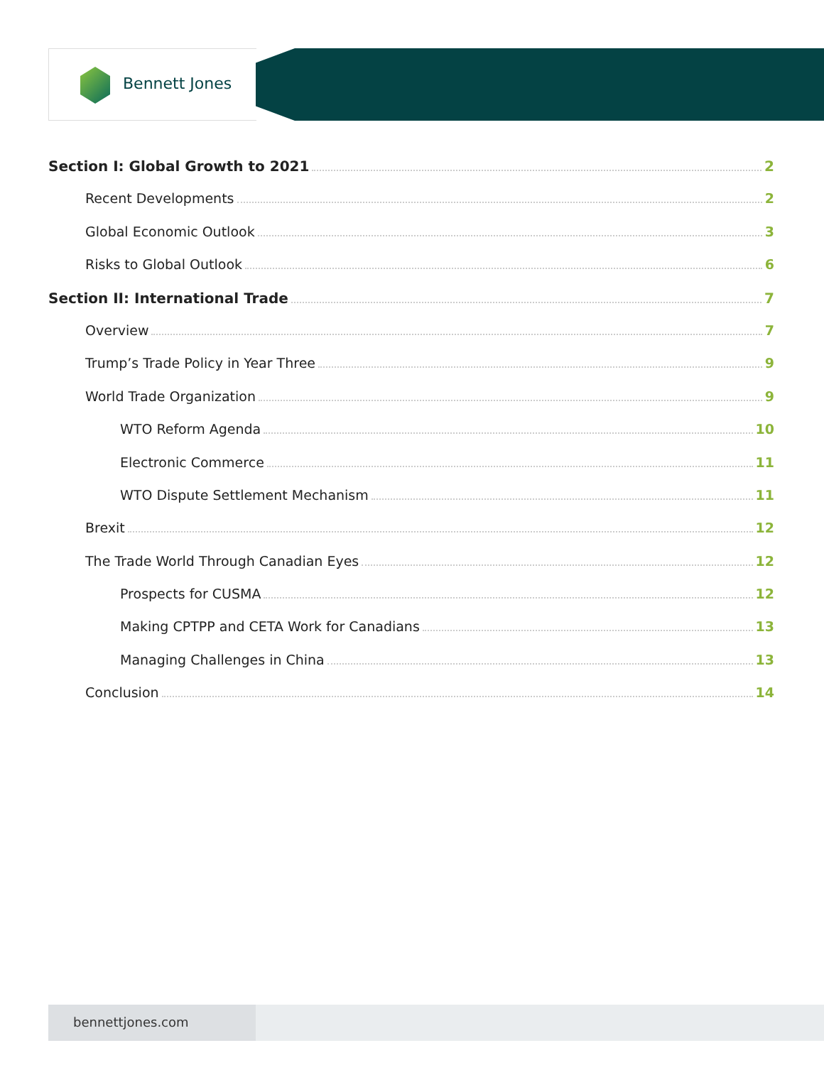Bennett Jones
Section I: Global Growth to 2021 2
Recent Developments 2
Global Economic Outlook 3
Risks to Global Outlook 6
Section II: International Trade 7
Overview 7
Trump’s Trade Policy in Year Three 9
World Trade Organization 9
WTO Reform Agenda 10
Electronic Commerce 11
WTO Dispute Settlement Mechanism 11
Brexit 12
The Trade World Through Canadian Eyes 12
Prospects for CUSMA 12
Making CPTPP and CETA Work for Canadians 13
Managing Challenges in China 13
Conclusion 14
bennettjones.com